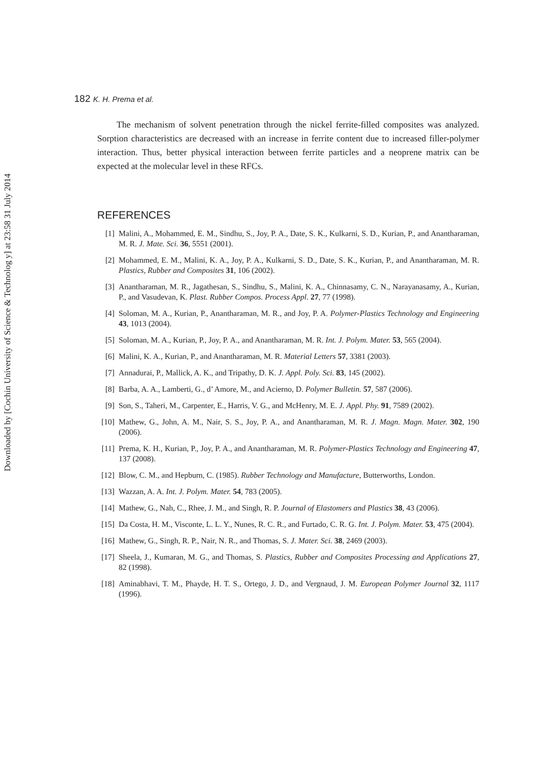Downloaded by [Cochin University of Science & Technolog y] at 23:58 31 July 2014
182 K. H. Prema et al.
The mechanism of solvent penetration through the nickel ferrite-filled composites was analyzed. Sorption characteristics are decreased with an increase in ferrite content due to increased filler-polymer interaction. Thus, better physical interaction between ferrite particles and a neoprene matrix can be expected at the molecular level in these RFCs.
REFERENCES
[1] Malini, A., Mohammed, E. M., Sindhu, S., Joy, P. A., Date, S. K., Kulkarni, S. D., Kurian, P., and Anantharaman, M. R. J. Mate. Sci. 36, 5551 (2001).
[2] Mohammed, E. M., Malini, K. A., Joy, P. A., Kulkarni, S. D., Date, S. K., Kurian, P., and Anantharaman, M. R. Plastics, Rubber and Composites 31, 106 (2002).
[3] Anantharaman, M. R., Jagathesan, S., Sindhu, S., Malini, K. A., Chinnasamy, C. N., Narayanasamy, A., Kurian, P., and Vasudevan, K. Plast. Rubber Compos. Process Appl. 27, 77 (1998).
[4] Soloman, M. A., Kurian, P., Anantharaman, M. R., and Joy, P. A. Polymer-Plastics Technology and Engineering 43, 1013 (2004).
[5] Soloman, M. A., Kurian, P., Joy, P. A., and Anantharaman, M. R. Int. J. Polym. Mater. 53, 565 (2004).
[6] Malini, K. A., Kurian, P., and Anantharaman, M. R. Material Letters 57, 3381 (2003).
[7] Annadurai, P., Mallick, A. K., and Tripathy, D. K. J. Appl. Poly. Sci. 83, 145 (2002).
[8] Barba, A. A., Lamberti, G., d’ Amore, M., and Acierno, D. Polymer Bulletin. 57, 587 (2006).
[9] Son, S., Taheri, M., Carpenter, E., Harris, V. G., and McHenry, M. E. J. Appl. Phy. 91, 7589 (2002).
[10] Mathew, G., John, A. M., Nair, S. S., Joy, P. A., and Anantharaman, M. R. J. Magn. Magn. Mater. 302, 190 (2006).
[11] Prema, K. H., Kurian, P., Joy, P. A., and Anantharaman, M. R. Polymer-Plastics Technology and Engineering 47, 137 (2008).
[12] Blow, C. M., and Hepburn, C. (1985). Rubber Technology and Manufacture, Butterworths, London.
[13] Wazzan, A. A. Int. J. Polym. Mater. 54, 783 (2005).
[14] Mathew, G., Nah, C., Rhee, J. M., and Singh, R. P. Journal of Elastomers and Plastics 38, 43 (2006).
[15] Da Costa, H. M., Visconte, L. L. Y., Nunes, R. C. R., and Furtado, C. R. G. Int. J. Polym. Mater. 53, 475 (2004).
[16] Mathew, G., Singh, R. P., Nair, N. R., and Thomas, S. J. Mater. Sci. 38, 2469 (2003).
[17] Sheela, J., Kumaran, M. G., and Thomas, S. Plastics, Rubber and Composites Processing and Applications 27, 82 (1998).
[18] Aminabhavi, T. M., Phayde, H. T. S., Ortego, J. D., and Vergnaud, J. M. European Polymer Journal 32, 1117 (1996).